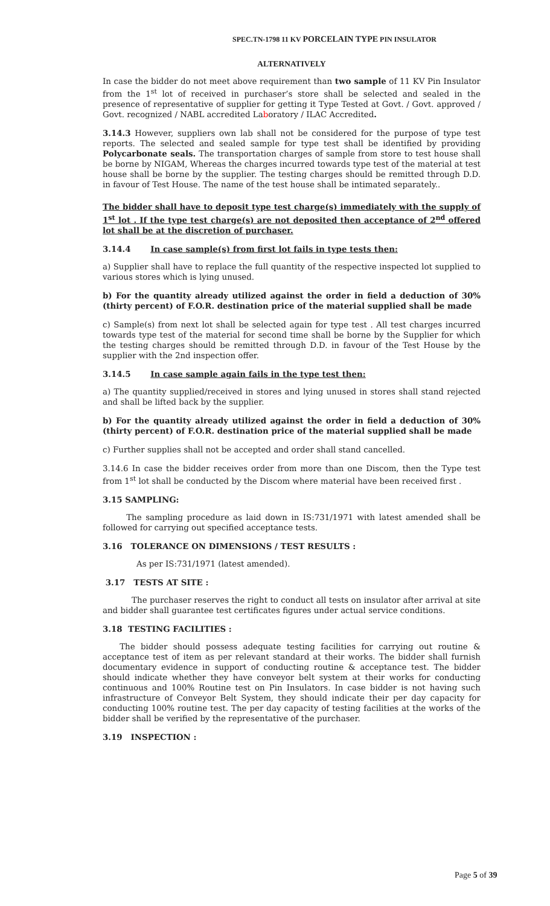SPEC.TN-1798 11 KV PORCELAIN TYPE PIN INSULATOR
ALTERNATIVELY
In case the bidder do not meet above requirement than two sample of 11 KV Pin Insulator from the 1<sup>st</sup> lot of received in purchaser’s store shall be selected and sealed in the presence of representative of supplier for getting it Type Tested at Govt. / Govt. approved / Govt. recognized / NABL accredited Laboratory / ILAC Accredited.
3.14.3 However, suppliers own lab shall not be considered for the purpose of type test reports. The selected and sealed sample for type test shall be identified by providing Polycarbonate seals. The transportation charges of sample from store to test house shall be borne by NIGAM, Whereas the charges incurred towards type test of the material at test house shall be borne by the supplier. The testing charges should be remitted through D.D. in favour of Test House. The name of the test house shall be intimated separately..
The bidder shall have to deposit type test charge(s) immediately with the supply of 1<sup>st</sup> lot . If the type test charge(s) are not deposited then acceptance of 2<sup>nd</sup> offered lot shall be at the discretion of purchaser.
3.14.4 In case sample(s) from first lot fails in type tests then:
a) Supplier shall have to replace the full quantity of the respective inspected lot supplied to various stores which is lying unused.
b) For the quantity already utilized against the order in field a deduction of 30% (thirty percent) of F.O.R. destination price of the material supplied shall be made
c) Sample(s) from next lot shall be selected again for type test . All test charges incurred towards type test of the material for second time shall be borne by the Supplier for which the testing charges should be remitted through D.D. in favour of the Test House by the supplier with the 2nd inspection offer.
3.14.5 In case sample again fails in the type test then:
a) The quantity supplied/received in stores and lying unused in stores shall stand rejected and shall be lifted back by the supplier.
b) For the quantity already utilized against the order in field a deduction of 30% (thirty percent) of F.O.R. destination price of the material supplied shall be made
c) Further supplies shall not be accepted and order shall stand cancelled.
3.14.6 In case the bidder receives order from more than one Discom, then the Type test from 1<sup>st</sup> lot shall be conducted by the Discom where material have been received first .
3.15 SAMPLING:
The sampling procedure as laid down in IS:731/1971 with latest amended shall be followed for carrying out specified acceptance tests.
3.16 TOLERANCE ON DIMENSIONS / TEST RESULTS :
As per IS:731/1971 (latest amended).
3.17 TESTS AT SITE :
The purchaser reserves the right to conduct all tests on insulator after arrival at site and bidder shall guarantee test certificates figures under actual service conditions.
3.18 TESTING FACILITIES :
The bidder should possess adequate testing facilities for carrying out routine & acceptance test of item as per relevant standard at their works. The bidder shall furnish documentary evidence in support of conducting routine & acceptance test. The bidder should indicate whether they have conveyor belt system at their works for conducting continuous and 100% Routine test on Pin Insulators. In case bidder is not having such infrastructure of Conveyor Belt System, they should indicate their per day capacity for conducting 100% routine test. The per day capacity of testing facilities at the works of the bidder shall be verified by the representative of the purchaser.
3.19 INSPECTION :
Page 5 of 39